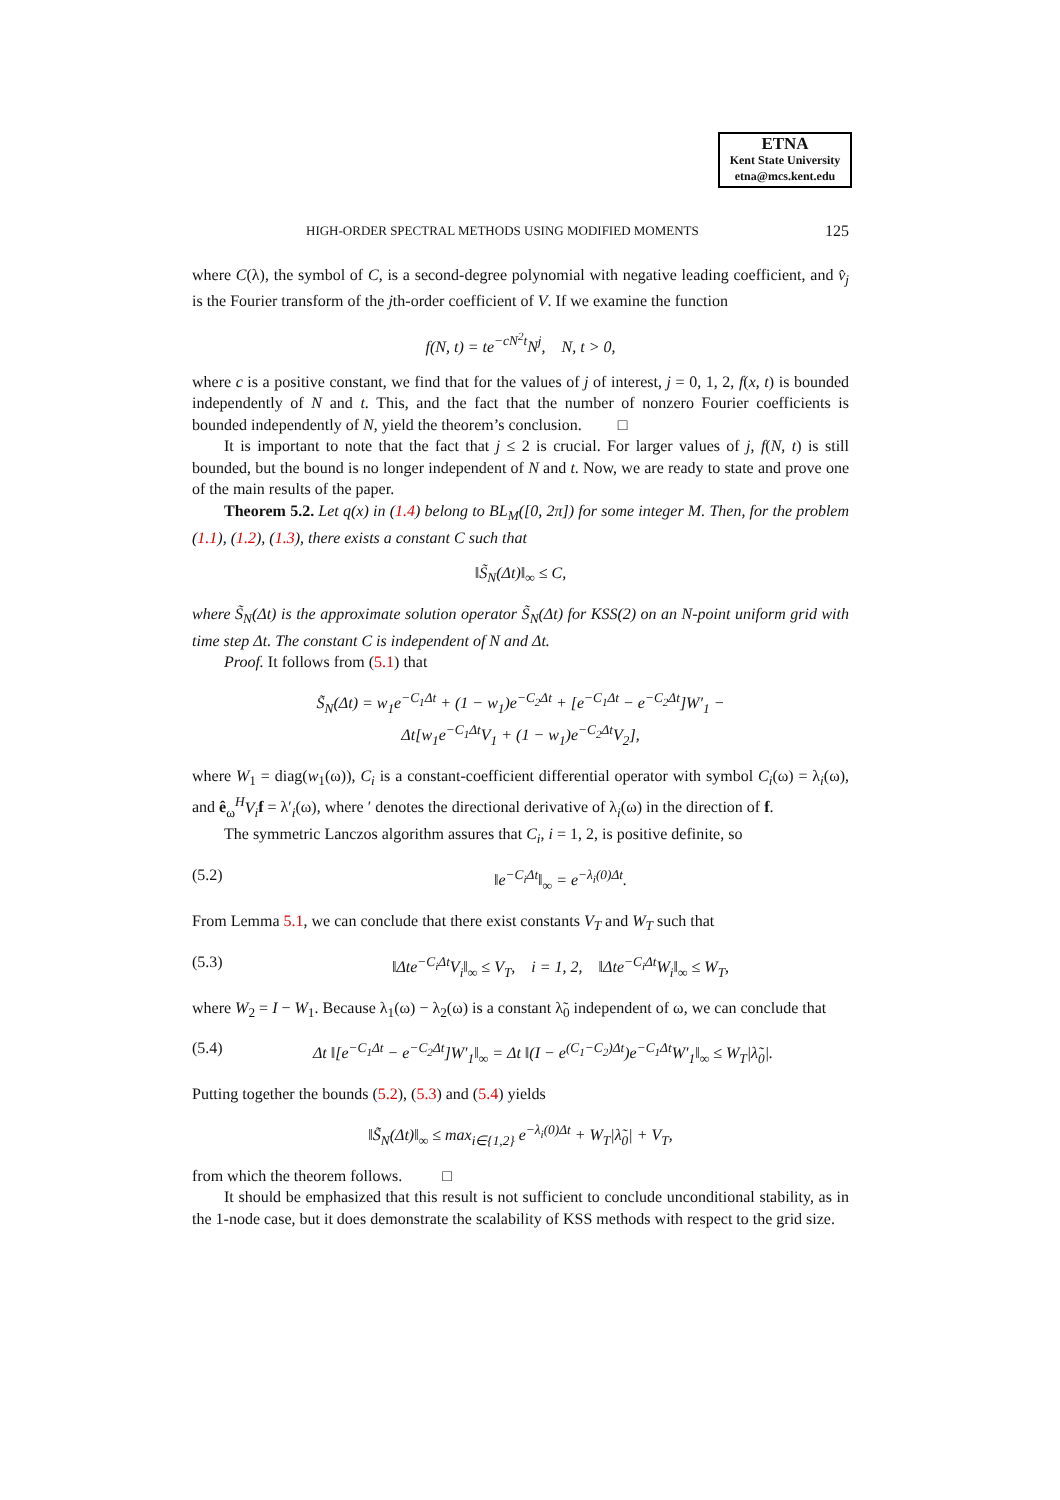ETNA
Kent State University
etna@mcs.kent.edu
HIGH-ORDER SPECTRAL METHODS USING MODIFIED MOMENTS 125
where C(λ), the symbol of C, is a second-degree polynomial with negative leading coefficient, and v̂<sub>j</sub> is the Fourier transform of the jth-order coefficient of V. If we examine the function
f(N, t) = te<sup>−cN<sup>2</sup>t</sup>N<sup>j</sup>, N, t > 0,
where c is a positive constant, we find that for the values of j of interest, j = 0, 1, 2, f(x, t) is bounded independently of N and t. This, and the fact that the number of nonzero Fourier coefficients is bounded independently of N, yield the theorem’s conclusion. □
It is important to note that the fact that j ≤ 2 is crucial. For larger values of j, f(N, t) is still bounded, but the bound is no longer independent of N and t. Now, we are ready to state and prove one of the main results of the paper.
Theorem 5.2. Let q(x) in (1.4) belong to BL<sub>M</sub>([0, 2π]) for some integer M. Then, for the problem (1.1), (1.2), (1.3), there exists a constant C such that
‖S̃<sub>N</sub>(Δt)‖<sub>∞</sub> ≤ C,
where S̃<sub>N</sub>(Δt) is the approximate solution operator S̃<sub>N</sub>(Δt) for KSS(2) on an N-point uniform grid with time step Δt. The constant C is independent of N and Δt.
Proof. It follows from (5.1) that
S̃<sub>N</sub>(Δt) = w<sub>1</sub>e<sup>−C<sub>1</sub>Δt</sup> + (1 − w<sub>1</sub>)e<sup>−C<sub>2</sub>Δt</sup> + [e<sup>−C<sub>1</sub>Δt</sup> − e<sup>−C<sub>2</sub>Δt</sup>]W′<sub>1</sub> −
Δt[w<sub>1</sub>e<sup>−C<sub>1</sub>Δt</sup>V<sub>1</sub> + (1 − w<sub>1</sub>)e<sup>−C<sub>2</sub>Δt</sup>V<sub>2</sub>],
where W<sub>1</sub> = diag(w<sub>1</sub>(ω)), C<sub>i</sub> is a constant-coefficient differential operator with symbol C<sub>i</sub>(ω) = λ<sub>i</sub>(ω), and ê<sub>ω</sub><sup>H</sup>V<sub>i</sub> f = λ′<sub>i</sub>(ω), where ′ denotes the directional derivative of λ<sub>i</sub>(ω) in the direction of f.
The symmetric Lanczos algorithm assures that C<sub>i</sub>, i = 1, 2, is positive definite, so
(5.2) ‖e<sup>−C<sub>i</sub>Δt</sup>‖<sub>∞</sub> = e<sup>−λ<sub>i</sub>(0)Δt</sup>.
From Lemma 5.1, we can conclude that there exist constants V<sub>T</sub> and W<sub>T</sub> such that
(5.3) ‖Δte<sup>−C<sub>i</sub>Δt</sup>V<sub>i</sub>‖<sub>∞</sub> ≤ V<sub>T</sub>, i = 1, 2, ‖Δte<sup>−C<sub>i</sub>Δt</sup>W<sub>i</sub>‖<sub>∞</sub> ≤ W<sub>T</sub>,
where W<sub>2</sub> = I − W<sub>1</sub>. Because λ<sub>1</sub>(ω) − λ<sub>2</sub>(ω) is a constant λ̃<sub>0</sub> independent of ω, we can conclude that
(5.4) Δt ‖[e<sup>−C<sub>1</sub>Δt</sup> − e<sup>−C<sub>2</sub>Δt</sup>]W′<sub>1</sub>‖<sub>∞</sub> = Δt ‖(I − e<sup>(C<sub>1</sub>−C<sub>2</sub>)Δt</sup>)e<sup>−C<sub>1</sub>Δt</sup>W′<sub>1</sub>‖<sub>∞</sub> ≤ W<sub>T</sub>|λ̃<sub>0</sub>|.
Putting together the bounds (5.2), (5.3) and (5.4) yields
‖S̃<sub>N</sub>(Δt)‖<sub>∞</sub> ≤ max<sub>i∈{1,2}</sub> e<sup>−λ<sub>i</sub>(0)Δt</sup> + W<sub>T</sub>|λ̃<sub>0</sub>| + V<sub>T</sub>,
from which the theorem follows. □
It should be emphasized that this result is not sufficient to conclude unconditional stability, as in the 1-node case, but it does demonstrate the scalability of KSS methods with respect to the grid size.